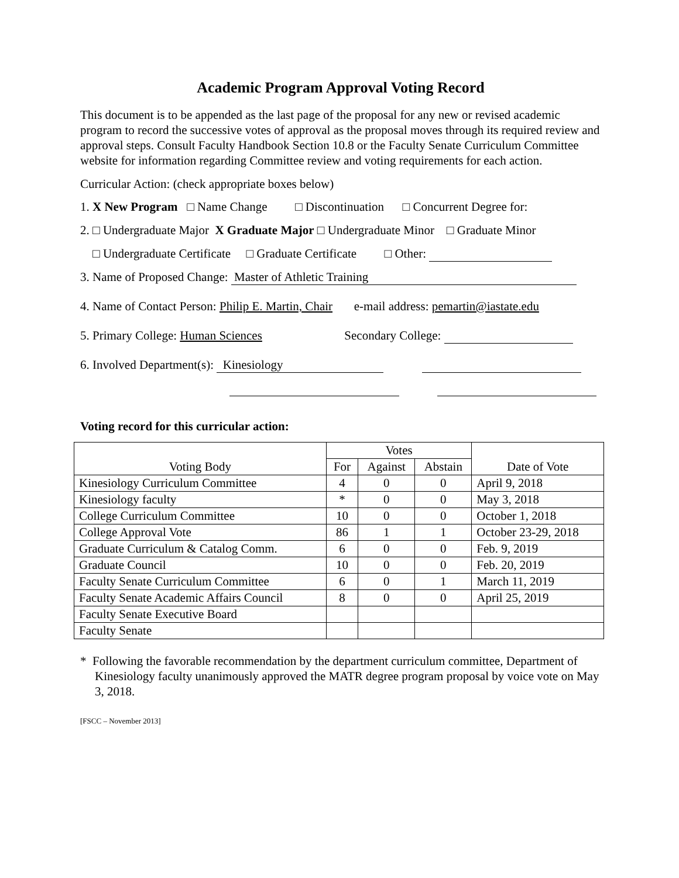Academic Program Approval Voting Record
This document is to be appended as the last page of the proposal for any new or revised academic program to record the successive votes of approval as the proposal moves through its required review and approval steps. Consult Faculty Handbook Section 10.8 or the Faculty Senate Curriculum Committee website for information regarding Committee review and voting requirements for each action.
Curricular Action: (check appropriate boxes below)
1. X New Program □ Name Change □ Discontinuation □ Concurrent Degree for:
2. □ Undergraduate Major X Graduate Major □ Undergraduate Minor □ Graduate Minor
□ Undergraduate Certificate □ Graduate Certificate □ Other:
3. Name of Proposed Change: Master of Athletic Training
4. Name of Contact Person: Philip E. Martin, Chair e-mail address: pemartin@iastate.edu
5. Primary College: Human Sciences Secondary College:
6. Involved Department(s): Kinesiology
Voting record for this curricular action:
| Voting Body | Votes | | | Date of Vote |
| --- | --- | --- | --- | --- |
| | For | Against | Abstain | |
| Kinesiology Curriculum Committee | 4 | 0 | 0 | April 9, 2018 |
| Kinesiology faculty | * | 0 | 0 | May 3, 2018 |
| College Curriculum Committee | 10 | 0 | 0 | October 1, 2018 |
| College Approval Vote | 86 | 1 | 1 | October 23-29, 2018 |
| Graduate Curriculum & Catalog Comm. | 6 | 0 | 0 | Feb. 9, 2019 |
| Graduate Council | 10 | 0 | 0 | Feb. 20, 2019 |
| Faculty Senate Curriculum Committee | 6 | 0 | 1 | March 11, 2019 |
| Faculty Senate Academic Affairs Council | 8 | 0 | 0 | April 25, 2019 |
| Faculty Senate Executive Board | | | | |
| Faculty Senate | | | | |
* Following the favorable recommendation by the department curriculum committee, Department of Kinesiology faculty unanimously approved the MATR degree program proposal by voice vote on May 3, 2018.
[FSCC – November 2013]